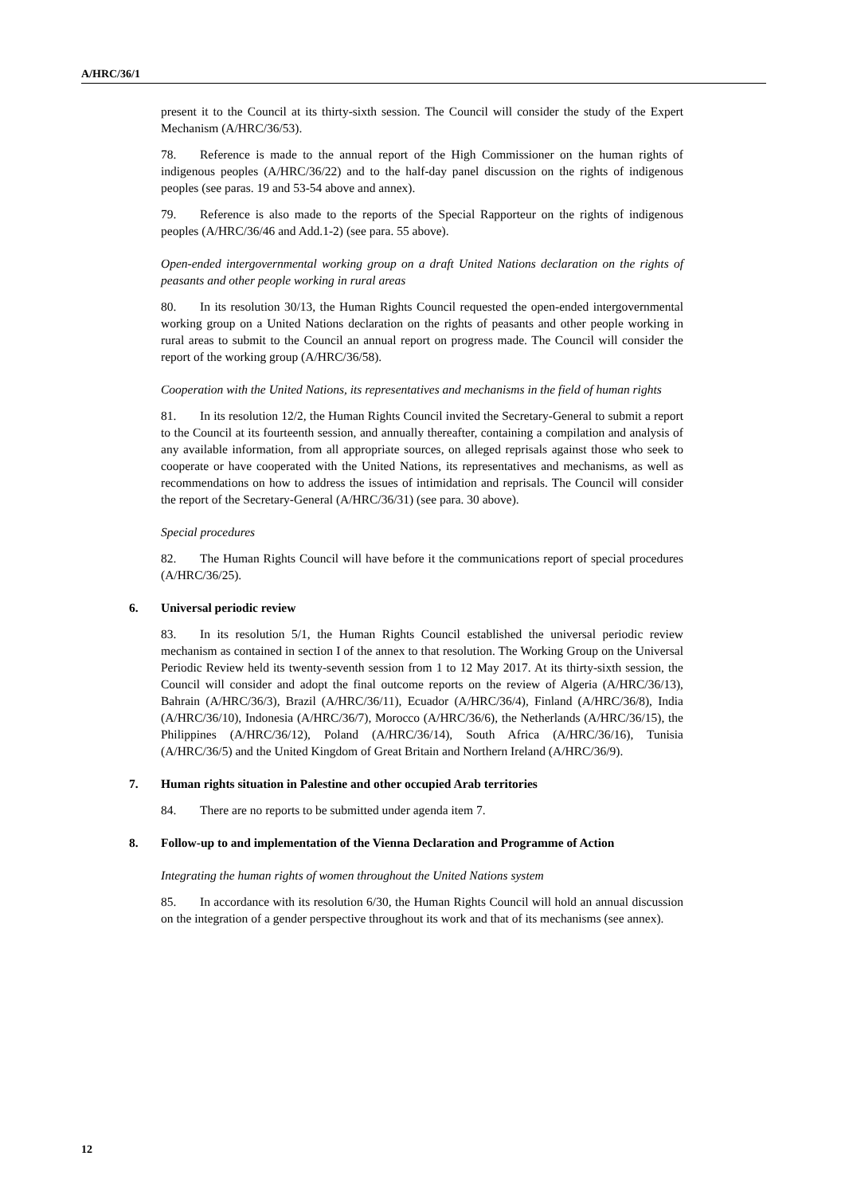A/HRC/36/1
present it to the Council at its thirty-sixth session. The Council will consider the study of the Expert Mechanism (A/HRC/36/53).
78. Reference is made to the annual report of the High Commissioner on the human rights of indigenous peoples (A/HRC/36/22) and to the half-day panel discussion on the rights of indigenous peoples (see paras. 19 and 53-54 above and annex).
79. Reference is also made to the reports of the Special Rapporteur on the rights of indigenous peoples (A/HRC/36/46 and Add.1-2) (see para. 55 above).
Open-ended intergovernmental working group on a draft United Nations declaration on the rights of peasants and other people working in rural areas
80. In its resolution 30/13, the Human Rights Council requested the open-ended intergovernmental working group on a United Nations declaration on the rights of peasants and other people working in rural areas to submit to the Council an annual report on progress made. The Council will consider the report of the working group (A/HRC/36/58).
Cooperation with the United Nations, its representatives and mechanisms in the field of human rights
81. In its resolution 12/2, the Human Rights Council invited the Secretary-General to submit a report to the Council at its fourteenth session, and annually thereafter, containing a compilation and analysis of any available information, from all appropriate sources, on alleged reprisals against those who seek to cooperate or have cooperated with the United Nations, its representatives and mechanisms, as well as recommendations on how to address the issues of intimidation and reprisals. The Council will consider the report of the Secretary-General (A/HRC/36/31) (see para. 30 above).
Special procedures
82. The Human Rights Council will have before it the communications report of special procedures (A/HRC/36/25).
6. Universal periodic review
83. In its resolution 5/1, the Human Rights Council established the universal periodic review mechanism as contained in section I of the annex to that resolution. The Working Group on the Universal Periodic Review held its twenty-seventh session from 1 to 12 May 2017. At its thirty-sixth session, the Council will consider and adopt the final outcome reports on the review of Algeria (A/HRC/36/13), Bahrain (A/HRC/36/3), Brazil (A/HRC/36/11), Ecuador (A/HRC/36/4), Finland (A/HRC/36/8), India (A/HRC/36/10), Indonesia (A/HRC/36/7), Morocco (A/HRC/36/6), the Netherlands (A/HRC/36/15), the Philippines (A/HRC/36/12), Poland (A/HRC/36/14), South Africa (A/HRC/36/16), Tunisia (A/HRC/36/5) and the United Kingdom of Great Britain and Northern Ireland (A/HRC/36/9).
7. Human rights situation in Palestine and other occupied Arab territories
84. There are no reports to be submitted under agenda item 7.
8. Follow-up to and implementation of the Vienna Declaration and Programme of Action
Integrating the human rights of women throughout the United Nations system
85. In accordance with its resolution 6/30, the Human Rights Council will hold an annual discussion on the integration of a gender perspective throughout its work and that of its mechanisms (see annex).
12